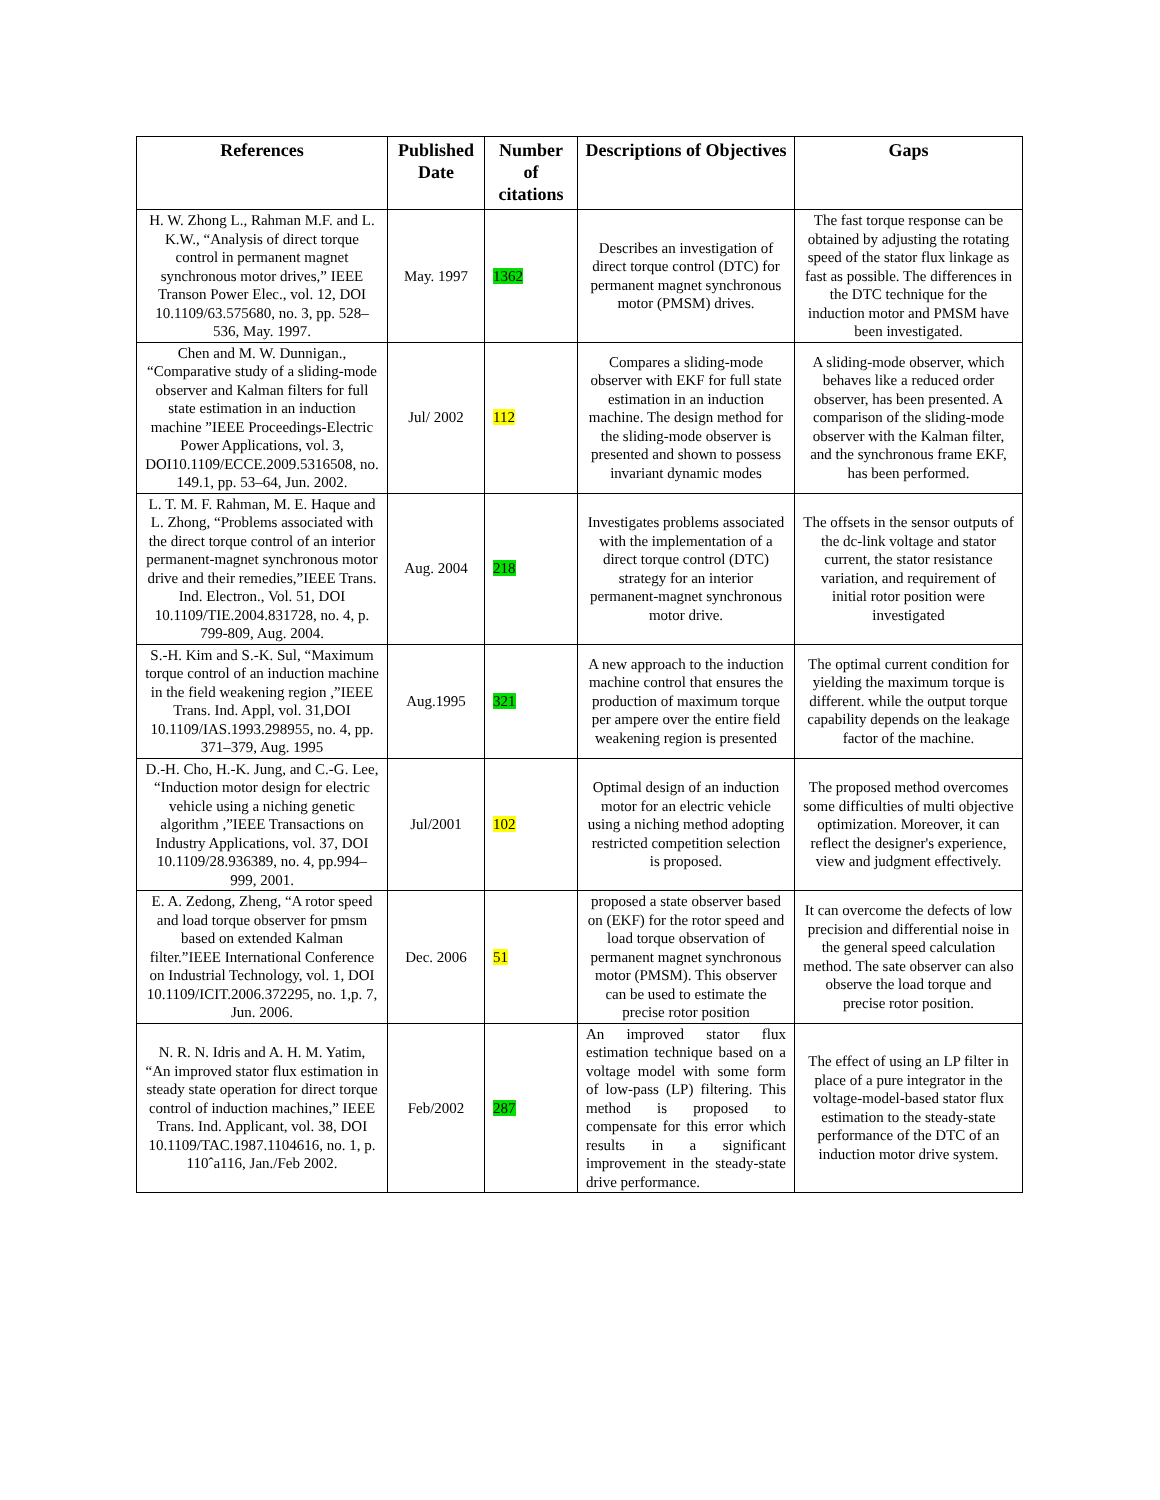| References | Published Date | Number of citations | Descriptions of Objectives | Gaps |
| --- | --- | --- | --- | --- |
| H. W. Zhong L., Rahman M.F. and L. K.W., “Analysis of direct torque control in permanent magnet synchronous motor drives,” IEEE Transon Power Elec., vol. 12, DOI 10.1109/63.575680, no. 3, pp. 528–536, May. 1997. | May. 1997 | 1362 | Describes an investigation of direct torque control (DTC) for permanent magnet synchronous motor (PMSM) drives. | The fast torque response can be obtained by adjusting the rotating speed of the stator flux linkage as fast as possible. The differences in the DTC technique for the induction motor and PMSM have been investigated. |
| Chen and M. W. Dunnigan., “Comparative study of a sliding-mode observer and Kalman filters for full state estimation in an induction machine ”IEEE Proceedings-Electric Power Applications, vol. 3, DOI10.1109/ECCE.2009.5316508, no. 149.1, pp. 53–64, Jun. 2002. | Jul/ 2002 | 112 | Compares a sliding-mode observer with EKF for full state estimation in an induction machine. The design method for the sliding-mode observer is presented and shown to possess invariant dynamic modes | A sliding-mode observer, which behaves like a reduced order observer, has been presented. A comparison of the sliding-mode observer with the Kalman filter, and the synchronous frame EKF, has been performed. |
| L. T. M. F. Rahman, M. E. Haque and L. Zhong, “Problems associated with the direct torque control of an interior permanent-magnet synchronous motor drive and their remedies,”IEEE Trans. Ind. Electron., Vol. 51, DOI 10.1109/TIE.2004.831728, no. 4, p. 799-809, Aug. 2004. | Aug. 2004 | 218 | Investigates problems associated with the implementation of a direct torque control (DTC) strategy for an interior permanent-magnet synchronous motor drive. | The offsets in the sensor outputs of the dc-link voltage and stator current, the stator resistance variation, and requirement of initial rotor position were investigated |
| S.-H. Kim and S.-K. Sul, “Maximum torque control of an induction machine in the field weakening region ,”IEEE Trans. Ind. Appl, vol. 31,DOI 10.1109/IAS.1993.298955, no. 4, pp. 371–379, Aug. 1995 | Aug.1995 | 321 | A new approach to the induction machine control that ensures the production of maximum torque per ampere over the entire field weakening region is presented | The optimal current condition for yielding the maximum torque is different. while the output torque capability depends on the leakage factor of the machine. |
| D.-H. Cho, H.-K. Jung, and C.-G. Lee, “Induction motor design for electric vehicle using a niching genetic algorithm ,”IEEE Transactions on Industry Applications, vol. 37, DOI 10.1109/28.936389, no. 4, pp.994–999, 2001. | Jul/2001 | 102 | Optimal design of an induction motor for an electric vehicle using a niching method adopting restricted competition selection is proposed. | The proposed method overcomes some difficulties of multi objective optimization. Moreover, it can reflect the designer's experience, view and judgment effectively. |
| E. A. Zedong, Zheng, “A rotor speed and load torque observer for pmsm based on extended Kalman filter.”IEEE International Conference on Industrial Technology, vol. 1, DOI 10.1109/ICIT.2006.372295, no. 1,p. 7, Jun. 2006. | Dec. 2006 | 51 | proposed a state observer based on (EKF) for the rotor speed and load torque observation of permanent magnet synchronous motor (PMSM). This observer can be used to estimate the precise rotor position | It can overcome the defects of low precision and differential noise in the general speed calculation method. The sate observer can also observe the load torque and precise rotor position. |
| N. R. N. Idris and A. H. M. Yatim, “An improved stator flux estimation in steady state operation for direct torque control of induction machines,” IEEE Trans. Ind. Applicant, vol. 38, DOI 10.1109/TAC.1987.1104616, no. 1, p. 110ˆa116, Jan./Feb 2002. | Feb/2002 | 287 | An improved stator flux estimation technique based on a voltage model with some form of low-pass (LP) filtering. This method is proposed to compensate for this error which results in a significant improvement in the steady-state drive performance. | The effect of using an LP filter in place of a pure integrator in the voltage-model-based stator flux estimation to the steady-state performance of the DTC of an induction motor drive system. |